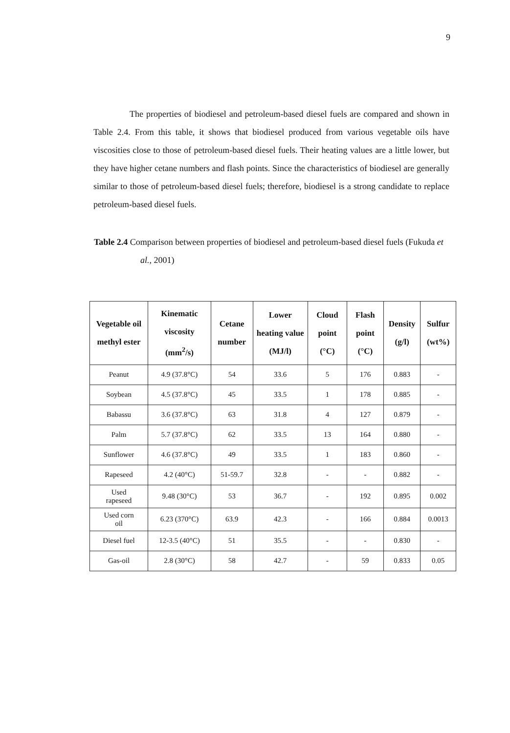9
The properties of biodiesel and petroleum-based diesel fuels are compared and shown in Table 2.4. From this table, it shows that biodiesel produced from various vegetable oils have viscosities close to those of petroleum-based diesel fuels. Their heating values are a little lower, but they have higher cetane numbers and flash points. Since the characteristics of biodiesel are generally similar to those of petroleum-based diesel fuels; therefore, biodiesel is a strong candidate to replace petroleum-based diesel fuels.
Table 2.4 Comparison between properties of biodiesel and petroleum-based diesel fuels (Fukuda et al., 2001)
| Vegetable oil methyl ester | Kinematic viscosity (mm<sup>2</sup>/s) | Cetane number | Lower heating value (MJ/l) | Cloud point (°C) | Flash point (°C) | Density (g/l) | Sulfur (wt%) |
| --- | --- | --- | --- | --- | --- | --- | --- |
| Peanut | 4.9 (37.8°C) | 54 | 33.6 | 5 | 176 | 0.883 | - |
| Soybean | 4.5 (37.8°C) | 45 | 33.5 | 1 | 178 | 0.885 | - |
| Babassu | 3.6 (37.8°C) | 63 | 31.8 | 4 | 127 | 0.879 | - |
| Palm | 5.7 (37.8°C) | 62 | 33.5 | 13 | 164 | 0.880 | - |
| Sunflower | 4.6 (37.8°C) | 49 | 33.5 | 1 | 183 | 0.860 | - |
| Rapeseed | 4.2 (40°C) | 51-59.7 | 32.8 | - | - | 0.882 | - |
| Used rapeseed | 9.48 (30°C) | 53 | 36.7 | - | 192 | 0.895 | 0.002 |
| Used corn oil | 6.23 (370°C) | 63.9 | 42.3 | - | 166 | 0.884 | 0.0013 |
| Diesel fuel | 12-3.5 (40°C) | 51 | 35.5 | - | - | 0.830 | - |
| Gas-oil | 2.8 (30°C) | 58 | 42.7 | - | 59 | 0.833 | 0.05 |